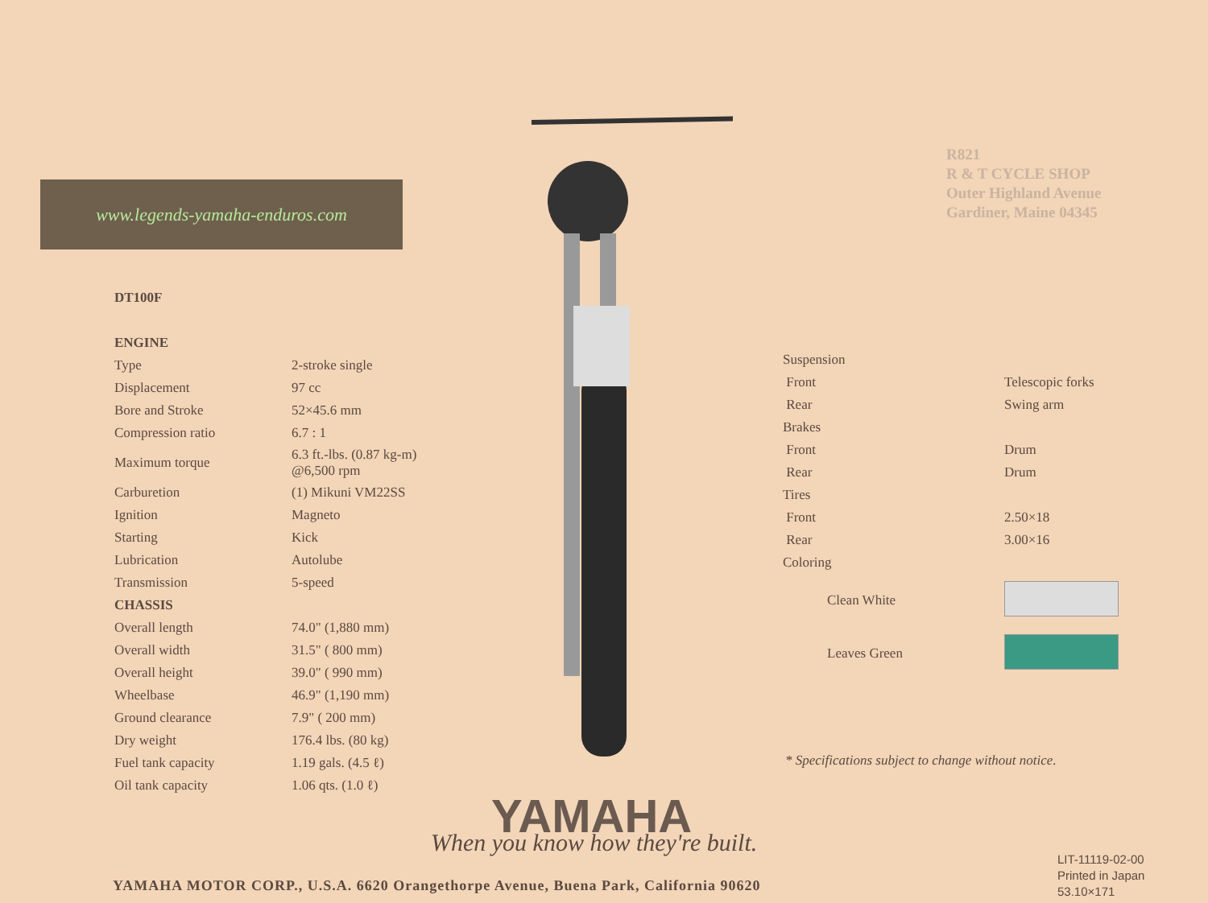www.legends-yamaha-enduros.com
R821
R & T CYCLE SHOP
Outer Highland Avenue
Gardiner, Maine 04345
| DT100F | |
| ENGINE | |
| Type | 2-stroke single |
| Displacement | 97 cc |
| Bore and Stroke | 52×45.6 mm |
| Compression ratio | 6.7 : 1 |
| Maximum torque | 6.3 ft.-lbs. (0.87 kg-m) @6,500 rpm |
| Carburetion | (1) Mikuni VM22SS |
| Ignition | Magneto |
| Starting | Kick |
| Lubrication | Autolube |
| Transmission | 5-speed |
| CHASSIS | |
| Overall length | 74.0" (1,880 mm) |
| Overall width | 31.5" ( 800 mm) |
| Overall height | 39.0" ( 990 mm) |
| Wheelbase | 46.9" (1,190 mm) |
| Ground clearance | 7.9" ( 200 mm) |
| Dry weight | 176.4 lbs. (80 kg) |
| Fuel tank capacity | 1.19 gals. (4.5 ℓ) |
| Oil tank capacity | 1.06 qts. (1.0 ℓ) |
| Suspension | |
| Front | Telescopic forks |
| Rear | Swing arm |
| Brakes | |
| Front | Drum |
| Rear | Drum |
| Tires | |
| Front | 2.50×18 |
| Rear | 3.00×16 |
| Coloring | |
| Clean White | |
| Leaves Green | |
* Specifications subject to change without notice.
YAMAHA
When you know how they're built.
YAMAHA MOTOR CORP., U.S.A. 6620 Orangethorpe Avenue, Buena Park, California 90620
LIT-11119-02-00
Printed in Japan
53.10×171